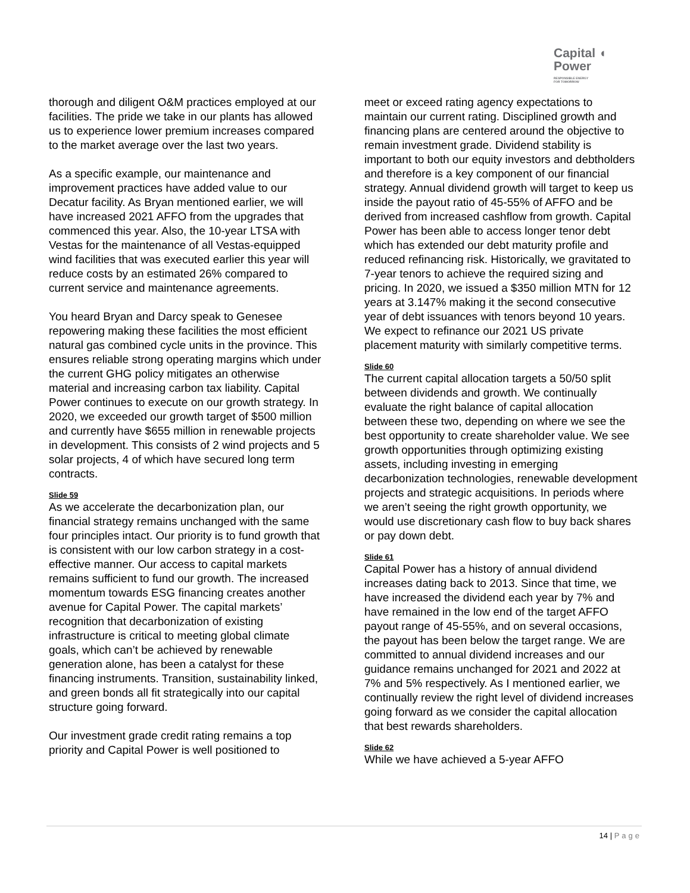Capital ◖
Power
RESPONSIBLE ENERGY
FOR TOMORROW
thorough and diligent O&M practices employed at our facilities. The pride we take in our plants has allowed us to experience lower premium increases compared to the market average over the last two years.
As a specific example, our maintenance and improvement practices have added value to our Decatur facility. As Bryan mentioned earlier, we will have increased 2021 AFFO from the upgrades that commenced this year. Also, the 10-year LTSA with Vestas for the maintenance of all Vestas-equipped wind facilities that was executed earlier this year will reduce costs by an estimated 26% compared to current service and maintenance agreements.
You heard Bryan and Darcy speak to Genesee repowering making these facilities the most efficient natural gas combined cycle units in the province. This ensures reliable strong operating margins which under the current GHG policy mitigates an otherwise material and increasing carbon tax liability. Capital Power continues to execute on our growth strategy. In 2020, we exceeded our growth target of $500 million and currently have $655 million in renewable projects in development. This consists of 2 wind projects and 5 solar projects, 4 of which have secured long term contracts.
Slide 59
As we accelerate the decarbonization plan, our financial strategy remains unchanged with the same four principles intact. Our priority is to fund growth that is consistent with our low carbon strategy in a cost-effective manner. Our access to capital markets remains sufficient to fund our growth. The increased momentum towards ESG financing creates another avenue for Capital Power. The capital markets’ recognition that decarbonization of existing infrastructure is critical to meeting global climate goals, which can’t be achieved by renewable generation alone, has been a catalyst for these financing instruments. Transition, sustainability linked, and green bonds all fit strategically into our capital structure going forward.
Our investment grade credit rating remains a top priority and Capital Power is well positioned to
meet or exceed rating agency expectations to maintain our current rating. Disciplined growth and financing plans are centered around the objective to remain investment grade. Dividend stability is important to both our equity investors and debtholders and therefore is a key component of our financial strategy. Annual dividend growth will target to keep us inside the payout ratio of 45-55% of AFFO and be derived from increased cashflow from growth. Capital Power has been able to access longer tenor debt which has extended our debt maturity profile and reduced refinancing risk. Historically, we gravitated to 7-year tenors to achieve the required sizing and pricing. In 2020, we issued a $350 million MTN for 12 years at 3.147% making it the second consecutive year of debt issuances with tenors beyond 10 years. We expect to refinance our 2021 US private placement maturity with similarly competitive terms.
Slide 60
The current capital allocation targets a 50/50 split between dividends and growth. We continually evaluate the right balance of capital allocation between these two, depending on where we see the best opportunity to create shareholder value. We see growth opportunities through optimizing existing assets, including investing in emerging decarbonization technologies, renewable development projects and strategic acquisitions. In periods where we aren’t seeing the right growth opportunity, we would use discretionary cash flow to buy back shares or pay down debt.
Slide 61
Capital Power has a history of annual dividend increases dating back to 2013. Since that time, we have increased the dividend each year by 7% and have remained in the low end of the target AFFO payout range of 45-55%, and on several occasions, the payout has been below the target range. We are committed to annual dividend increases and our guidance remains unchanged for 2021 and 2022 at 7% and 5% respectively. As I mentioned earlier, we continually review the right level of dividend increases going forward as we consider the capital allocation that best rewards shareholders.
Slide 62
While we have achieved a 5-year AFFO
14 | Page